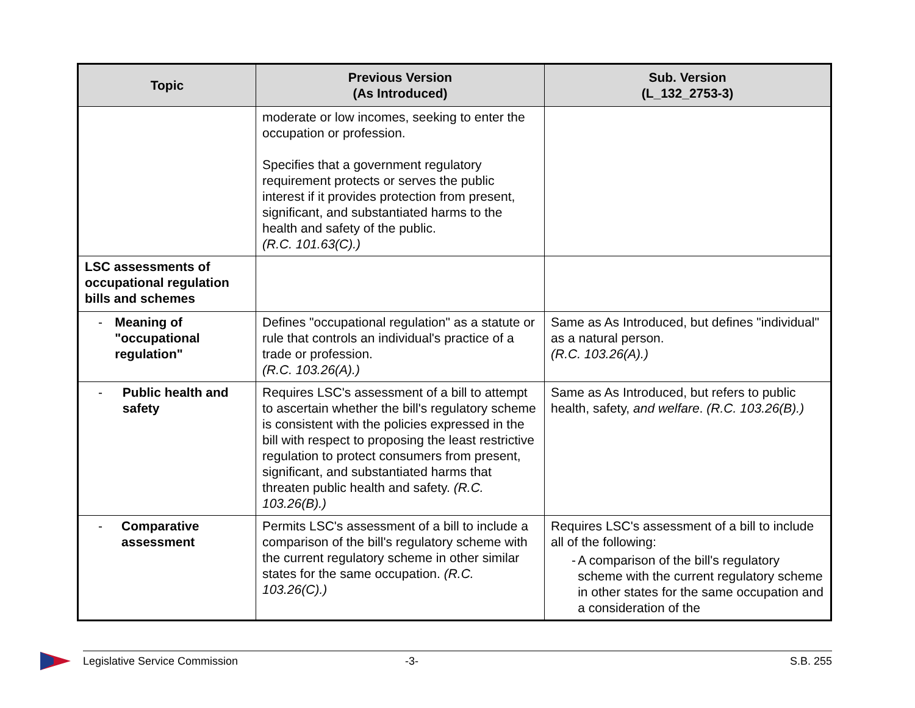| Topic | Previous Version (As Introduced) | Sub. Version (L_132_2753-3) |
| --- | --- | --- |
| | moderate or low incomes, seeking to enter the occupation or profession. Specifies that a government regulatory requirement protects or serves the public interest if it provides protection from present, significant, and substantiated harms to the health and safety of the public. (R.C. 101.63(C).) | |
| LSC assessments of occupational regulation bills and schemes | | |
| - Meaning of "occupational regulation" | Defines "occupational regulation" as a statute or rule that controls an individual's practice of a trade or profession. (R.C. 103.26(A).) | Same as As Introduced, but defines "individual" as a natural person. (R.C. 103.26(A).) |
| - Public health and safety | Requires LSC's assessment of a bill to attempt to ascertain whether the bill's regulatory scheme is consistent with the policies expressed in the bill with respect to proposing the least restrictive regulation to protect consumers from present, significant, and substantiated harms that threaten public health and safety. (R.C. 103.26(B).) | Same as As Introduced, but refers to public health, safety, and welfare . (R.C. 103.26(B).) |
| - Comparative assessment | Permits LSC's assessment of a bill to include a comparison of the bill's regulatory scheme with the current regulatory scheme in other similar states for the same occupation. (R.C. 103.26(C).) | Requires LSC's assessment of a bill to include all of the following: - A comparison of the bill's regulatory scheme with the current regulatory scheme in other states for the same occupation and a consideration of the |
Legislative Service Commission -3- S.B. 255